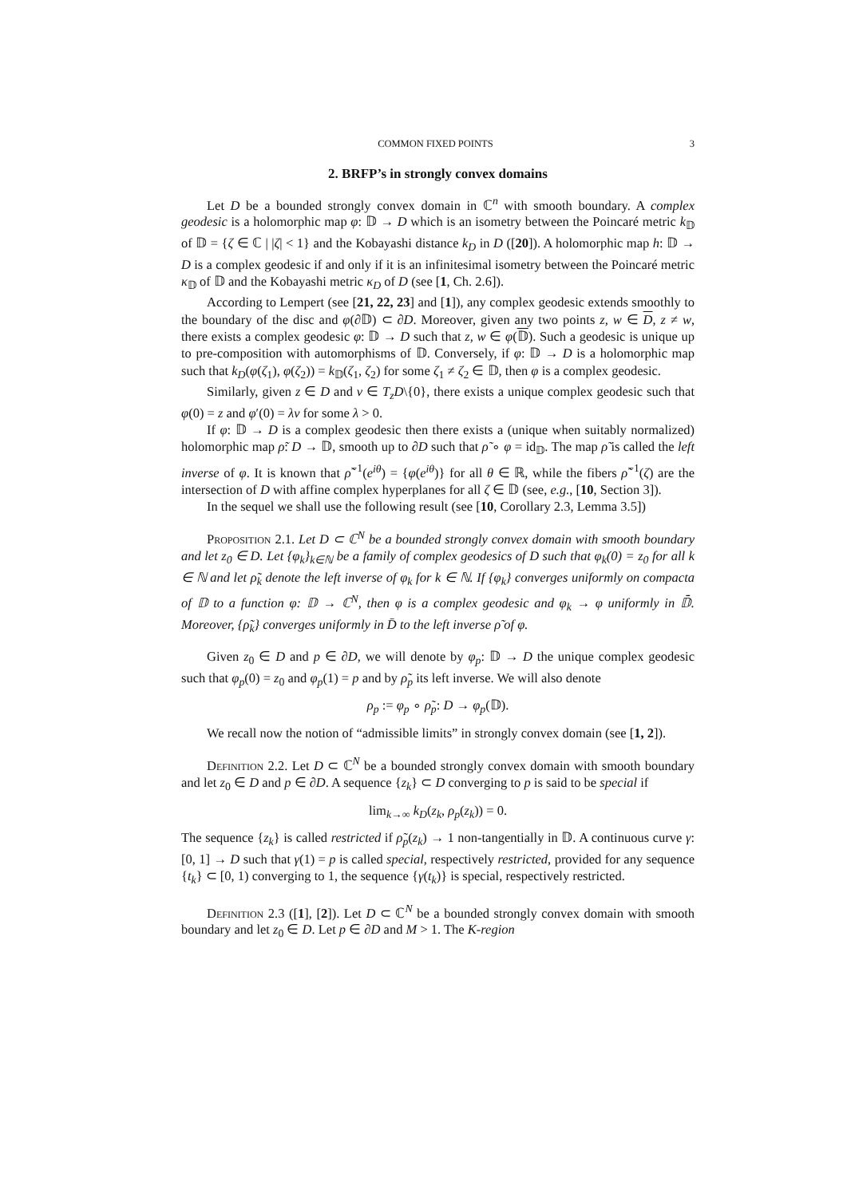COMMON FIXED POINTS 3
2. BRFP’s in strongly convex domains
Let D be a bounded strongly convex domain in ℂ<sup>n</sup> with smooth boundary. A complex geodesic is a holomorphic map φ: 𝔻 → D which is an isometry between the Poincaré metric k<sub>𝔻</sub> of 𝔻 = {ζ ∈ ℂ | |ζ| < 1} and the Kobayashi distance k<sub>D</sub> in D ([20]). A holomorphic map h: 𝔻 → D is a complex geodesic if and only if it is an infinitesimal isometry between the Poincaré metric κ<sub>𝔻</sub> of 𝔻 and the Kobayashi metric κ<sub>D</sub> of D (see [1, Ch. 2.6]).
According to Lempert (see [21, 22, 23] and [1]), any complex geodesic extends smoothly to the boundary of the disc and φ(∂𝔻) ⊂ ∂D. Moreover, given any two points z, w ∈ D, z ≠ w, there exists a complex geodesic φ: 𝔻 → D such that z, w ∈ φ(𝔻). Such a geodesic is unique up to pre-composition with automorphisms of 𝔻. Conversely, if φ: 𝔻 → D is a holomorphic map such that k<sub>D</sub>(φ(ζ<sub>1</sub>), φ(ζ<sub>2</sub>)) = k<sub>𝔻</sub>(ζ<sub>1</sub>, ζ<sub>2</sub>) for some ζ<sub>1</sub> ≠ ζ<sub>2</sub> ∈ 𝔻, then φ is a complex geodesic.
Similarly, given z ∈ D and v ∈ T<sub>z</sub>D\{0}, there exists a unique complex geodesic such that φ(0) = z and φ′(0) = λv for some λ > 0.
If φ: 𝔻 → D is a complex geodesic then there exists a (unique when suitably normalized) holomorphic map ρ̃: D → 𝔻, smooth up to ∂D such that ρ̃ ∘ φ = id<sub>𝔻</sub>. The map ρ̃ is called the left inverse of φ. It is known that ρ̃<sup>−1</sup>(e<sup>iθ</sup>) = {φ(e<sup>iθ</sup>)} for all θ ∈ ℝ, while the fibers ρ̃<sup>−1</sup>(ζ) are the intersection of D with affine complex hyperplanes for all ζ ∈ 𝔻 (see, e.g., [10, Section 3]).
In the sequel we shall use the following result (see [10, Corollary 2.3, Lemma 3.5])
Proposition 2.1. Let D ⊂ ℂ<sup>N</sup> be a bounded strongly convex domain with smooth boundary and let z<sub>0</sub> ∈ D. Let {φ<sub>k</sub>}<sub>k∈ℕ</sub> be a family of complex geodesics of D such that φ<sub>k</sub>(0) = z<sub>0</sub> for all k ∈ ℕ and let ρ̃<sub>k</sub> denote the left inverse of φ<sub>k</sub> for k ∈ ℕ. If {φ<sub>k</sub>} converges uniformly on compacta of 𝔻 to a function φ: 𝔻 → ℂ<sup>N</sup>, then φ is a complex geodesic and φ<sub>k</sub> → φ uniformly in 𝔻̄. Moreover, {ρ̃<sub>k</sub>} converges uniformly in D̄ to the left inverse ρ̃ of φ.
Given z<sub>0</sub> ∈ D and p ∈ ∂D, we will denote by φ<sub>p</sub>: 𝔻 → D the unique complex geodesic such that φ<sub>p</sub>(0) = z<sub>0</sub> and φ<sub>p</sub>(1) = p and by ρ̃<sub>p</sub> its left inverse. We will also denote
ρ<sub>p</sub> := φ<sub>p</sub> ∘ ρ̃<sub>p</sub>: D → φ<sub>p</sub>(𝔻).
We recall now the notion of “admissible limits” in strongly convex domain (see [1, 2]).
Definition 2.2. Let D ⊂ ℂ<sup>N</sup> be a bounded strongly convex domain with smooth boundary and let z<sub>0</sub> ∈ D and p ∈ ∂D. A sequence {z<sub>k</sub>} ⊂ D converging to p is said to be special if
lim<sub>k→∞</sub> k<sub>D</sub>(z<sub>k</sub>, ρ<sub>p</sub>(z<sub>k</sub>)) = 0.
The sequence {z<sub>k</sub>} is called restricted if ρ̃<sub>p</sub>(z<sub>k</sub>) → 1 non-tangentially in 𝔻. A continuous curve γ: [0, 1] → D such that γ(1) = p is called special, respectively restricted, provided for any sequence {t<sub>k</sub>} ⊂ [0, 1) converging to 1, the sequence {γ(t<sub>k</sub>)} is special, respectively restricted.
Definition 2.3 ([1], [2]). Let D ⊂ ℂ<sup>N</sup> be a bounded strongly convex domain with smooth boundary and let z<sub>0</sub> ∈ D. Let p ∈ ∂D and M > 1. The K-region